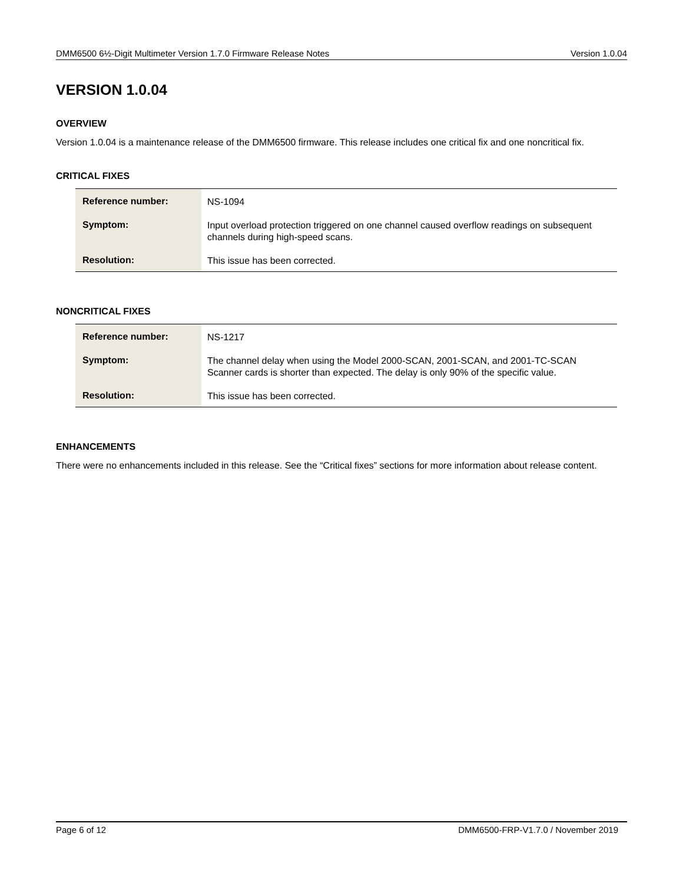DMM6500 6½-Digit Multimeter Version 1.7.0 Firmware Release Notes Version 1.0.04
VERSION 1.0.04
OVERVIEW
Version 1.0.04 is a maintenance release of the DMM6500 firmware. This release includes one critical fix and one noncritical fix.
CRITICAL FIXES
| Reference number: | NS-1094 |
| Symptom: | Input overload protection triggered on one channel caused overflow readings on subsequent channels during high-speed scans. |
| Resolution: | This issue has been corrected. |
NONCRITICAL FIXES
| Reference number: | NS-1217 |
| Symptom: | The channel delay when using the Model 2000-SCAN, 2001-SCAN, and 2001-TC-SCAN Scanner cards is shorter than expected. The delay is only 90% of the specific value. |
| Resolution: | This issue has been corrected. |
ENHANCEMENTS
There were no enhancements included in this release. See the “Critical fixes” sections for more information about release content.
Page 6 of 12 DMM6500-FRP-V1.7.0 / November 2019